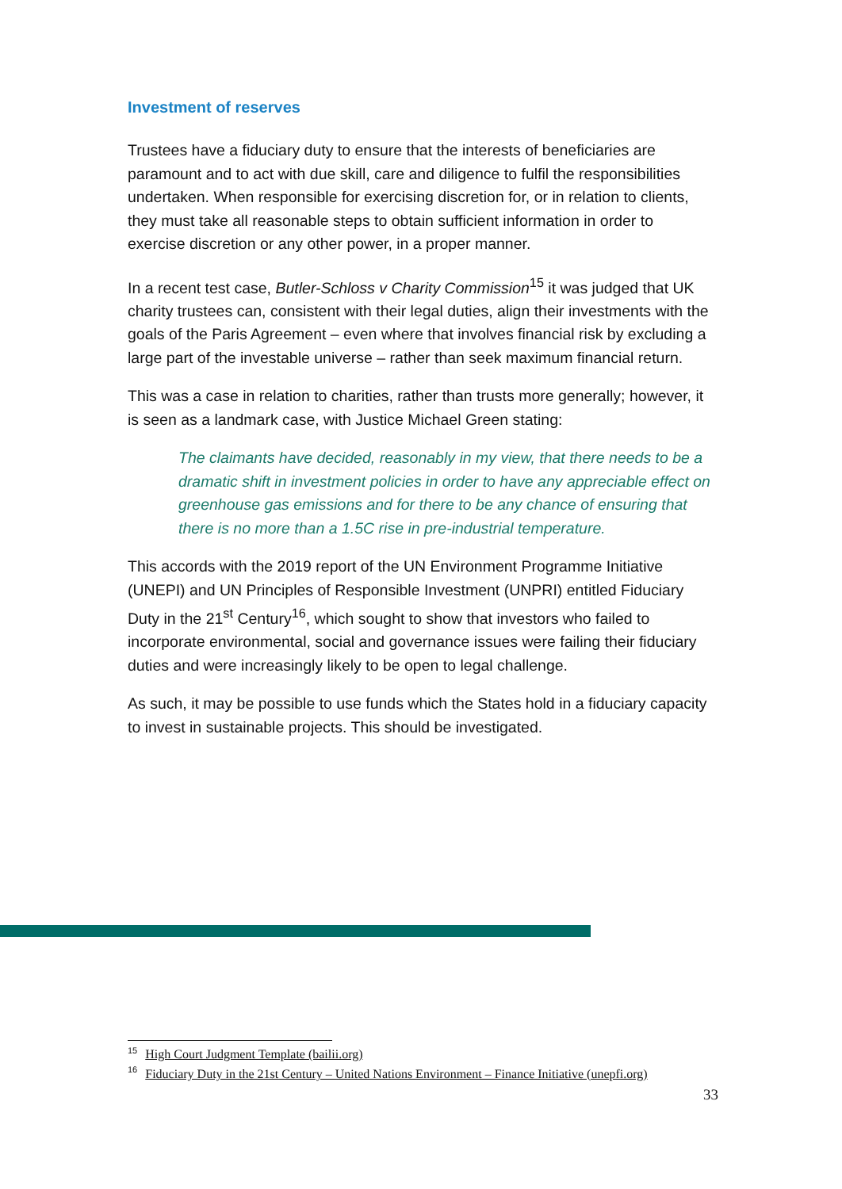Investment of reserves
Trustees have a fiduciary duty to ensure that the interests of beneficiaries are paramount and to act with due skill, care and diligence to fulfil the responsibilities undertaken. When responsible for exercising discretion for, or in relation to clients, they must take all reasonable steps to obtain sufficient information in order to exercise discretion or any other power, in a proper manner.
In a recent test case, Butler-Schloss v Charity Commission<sup>15</sup> it was judged that UK charity trustees can, consistent with their legal duties, align their investments with the goals of the Paris Agreement – even where that involves financial risk by excluding a large part of the investable universe – rather than seek maximum financial return.
This was a case in relation to charities, rather than trusts more generally; however, it is seen as a landmark case, with Justice Michael Green stating:
The claimants have decided, reasonably in my view, that there needs to be a dramatic shift in investment policies in order to have any appreciable effect on greenhouse gas emissions and for there to be any chance of ensuring that there is no more than a 1.5C rise in pre-industrial temperature.
This accords with the 2019 report of the UN Environment Programme Initiative (UNEPI) and UN Principles of Responsible Investment (UNPRI) entitled Fiduciary Duty in the 21<sup>st</sup> Century<sup>16</sup>, which sought to show that investors who failed to incorporate environmental, social and governance issues were failing their fiduciary duties and were increasingly likely to be open to legal challenge.
As such, it may be possible to use funds which the States hold in a fiduciary capacity to invest in sustainable projects. This should be investigated.
<sup>15</sup> High Court Judgment Template (bailii.org)
<sup>16</sup> Fiduciary Duty in the 21st Century – United Nations Environment – Finance Initiative (unepfi.org)
33